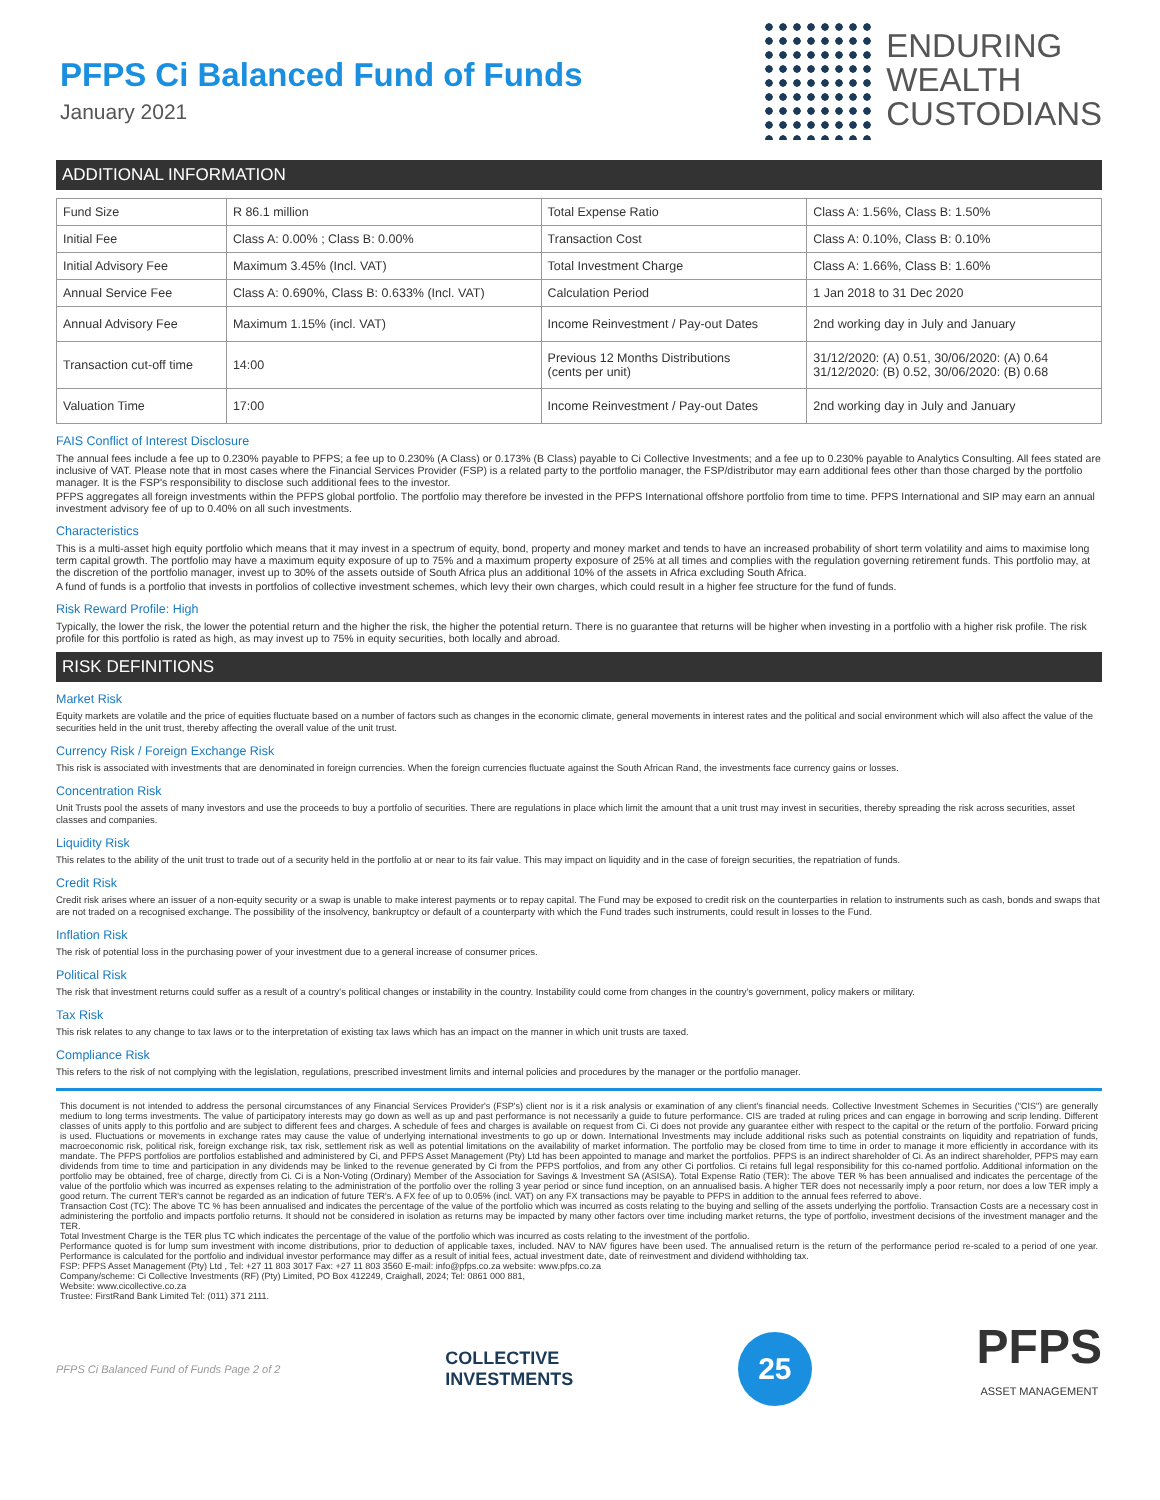PFPS Ci Balanced Fund of Funds
January 2021
ENDURING
WEALTH
CUSTODIANS
ADDITIONAL INFORMATION
| Fund Size | R 86.1 million | Total Expense Ratio | Class A: 1.56%, Class B: 1.50% |
| Initial Fee | Class A: 0.00% ; Class B: 0.00% | Transaction Cost | Class A: 0.10%, Class B: 0.10% |
| Initial Advisory Fee | Maximum 3.45% (Incl. VAT) | Total Investment Charge | Class A: 1.66%, Class B: 1.60% |
| Annual Service Fee | Class A: 0.690%, Class B: 0.633% (Incl. VAT) | Calculation Period | 1 Jan 2018 to 31 Dec 2020 |
| Annual Advisory Fee | Maximum 1.15% (incl. VAT) | Income Reinvestment / Pay-out Dates | 2nd working day in July and January |
| Transaction cut-off time | 14:00 | Previous 12 Months Distributions (cents per unit) | 31/12/2020: (A) 0.51, 30/06/2020: (A) 0.64 31/12/2020: (B) 0.52, 30/06/2020: (B) 0.68 |
| Valuation Time | 17:00 | Income Reinvestment / Pay-out Dates | 2nd working day in July and January |
FAIS Conflict of Interest Disclosure
The annual fees include a fee up to 0.230% payable to PFPS; a fee up to 0.230% (A Class) or 0.173% (B Class) payable to Ci Collective Investments; and a fee up to 0.230% payable to Analytics Consulting. All fees stated are inclusive of VAT. Please note that in most cases where the Financial Services Provider (FSP) is a related party to the portfolio manager, the FSP/distributor may earn additional fees other than those charged by the portfolio manager. It is the FSP's responsibility to disclose such additional fees to the investor.
PFPS aggregates all foreign investments within the PFPS global portfolio. The portfolio may therefore be invested in the PFPS International offshore portfolio from time to time. PFPS International and SIP may earn an annual investment advisory fee of up to 0.40% on all such investments.
Characteristics
This is a multi-asset high equity portfolio which means that it may invest in a spectrum of equity, bond, property and money market and tends to have an increased probability of short term volatility and aims to maximise long term capital growth. The portfolio may have a maximum equity exposure of up to 75% and a maximum property exposure of 25% at all times and complies with the regulation governing retirement funds. This portfolio may, at the discretion of the portfolio manager, invest up to 30% of the assets outside of South Africa plus an additional 10% of the assets in Africa excluding South Africa.
A fund of funds is a portfolio that invests in portfolios of collective investment schemes, which levy their own charges, which could result in a higher fee structure for the fund of funds.
Risk Reward Profile: High
Typically, the lower the risk, the lower the potential return and the higher the risk, the higher the potential return. There is no guarantee that returns will be higher when investing in a portfolio with a higher risk profile. The risk profile for this portfolio is rated as high, as may invest up to 75% in equity securities, both locally and abroad.
RISK DEFINITIONS
Market Risk
Equity markets are volatile and the price of equities fluctuate based on a number of factors such as changes in the economic climate, general movements in interest rates and the political and social environment which will also affect the value of the securities held in the unit trust, thereby affecting the overall value of the unit trust.
Currency Risk / Foreign Exchange Risk
This risk is associated with investments that are denominated in foreign currencies. When the foreign currencies fluctuate against the South African Rand, the investments face currency gains or losses.
Concentration Risk
Unit Trusts pool the assets of many investors and use the proceeds to buy a portfolio of securities. There are regulations in place which limit the amount that a unit trust may invest in securities, thereby spreading the risk across securities, asset classes and companies.
Liquidity Risk
This relates to the ability of the unit trust to trade out of a security held in the portfolio at or near to its fair value. This may impact on liquidity and in the case of foreign securities, the repatriation of funds.
Credit Risk
Credit risk arises where an issuer of a non-equity security or a swap is unable to make interest payments or to repay capital. The Fund may be exposed to credit risk on the counterparties in relation to instruments such as cash, bonds and swaps that are not traded on a recognised exchange. The possibility of the insolvency, bankruptcy or default of a counterparty with which the Fund trades such instruments, could result in losses to the Fund.
Inflation Risk
The risk of potential loss in the purchasing power of your investment due to a general increase of consumer prices.
Political Risk
The risk that investment returns could suffer as a result of a country's political changes or instability in the country. Instability could come from changes in the country's government, policy makers or military.
Tax Risk
This risk relates to any change to tax laws or to the interpretation of existing tax laws which has an impact on the manner in which unit trusts are taxed.
Compliance Risk
This refers to the risk of not complying with the legislation, regulations, prescribed investment limits and internal policies and procedures by the manager or the portfolio manager.
This document is not intended to address the personal circumstances of any Financial Services Provider's (FSP's) client nor is it a risk analysis or examination of any client's financial needs. Collective Investment Schemes in Securities ("CIS") are generally medium to long terms investments. The value of participatory interests may go down as well as up and past performance is not necessarily a guide to future performance. CIS are traded at ruling prices and can engage in borrowing and scrip lending. Different classes of units apply to this portfolio and are subject to different fees and charges. A schedule of fees and charges is available on request from Ci. Ci does not provide any guarantee either with respect to the capital or the return of the portfolio. Forward pricing is used. Fluctuations or movements in exchange rates may cause the value of underlying international investments to go up or down. International Investments may include additional risks such as potential constraints on liquidity and repatriation of funds, macroeconomic risk, political risk, foreign exchange risk, tax risk, settlement risk as well as potential limitations on the availability of market information. The portfolio may be closed from time to time in order to manage it more efficiently in accordance with its mandate. The PFPS portfolios are portfolios established and administered by Ci, and PFPS Asset Management (Pty) Ltd has been appointed to manage and market the portfolios. PFPS is an indirect shareholder of Ci. As an indirect shareholder, PFPS may earn dividends from time to time and participation in any dividends may be linked to the revenue generated by Ci from the PFPS portfolios, and from any other Ci portfolios. Ci retains full legal responsibility for this co-named portfolio. Additional information on the portfolio may be obtained, free of charge, directly from Ci. Ci is a Non-Voting (Ordinary) Member of the Association for Savings & Investment SA (ASISA). Total Expense Ratio (TER): The above TER % has been annualised and indicates the percentage of the value of the portfolio which was incurred as expenses relating to the administration of the portfolio over the rolling 3 year period or since fund inception, on an annualised basis. A higher TER does not necessarily imply a poor return, nor does a low TER imply a good return. The current TER's cannot be regarded as an indication of future TER's. A FX fee of up to 0.05% (incl. VAT) on any FX transactions may be payable to PFPS in addition to the annual fees referred to above.
Transaction Cost (TC): The above TC % has been annualised and indicates the percentage of the value of the portfolio which was incurred as costs relating to the buying and selling of the assets underlying the portfolio. Transaction Costs are a necessary cost in administering the portfolio and impacts portfolio returns. It should not be considered in isolation as returns may be impacted by many other factors over time including market returns, the type of portfolio, investment decisions of the investment manager and the TER.
Total Investment Charge is the TER plus TC which indicates the percentage of the value of the portfolio which was incurred as costs relating to the investment of the portfolio.
Performance quoted is for lump sum investment with income distributions, prior to deduction of applicable taxes, included. NAV to NAV figures have been used. The annualised return is the return of the performance period re-scaled to a period of one year. Performance is calculated for the portfolio and individual investor performance may differ as a result of initial fees, actual investment date, date of reinvestment and dividend withholding tax.
FSP: PFPS Asset Management (Pty) Ltd , Tel: +27 11 803 3017 Fax: +27 11 803 3560 E-mail: info@pfps.co.za website: www.pfps.co.za
Company/scheme: Ci Collective Investments (RF) (Pty) Limited, PO Box 412249, Craighall, 2024; Tel: 0861 000 881,
Website: www.cicollective.co.za
Trustee: FirstRand Bank Limited Tel: (011) 371 2111.
PFPS Ci Balanced Fund of Funds Page 2 of 2
COLLECTIVE
INVESTMENTS
25
PFPS
ASSET MANAGEMENT